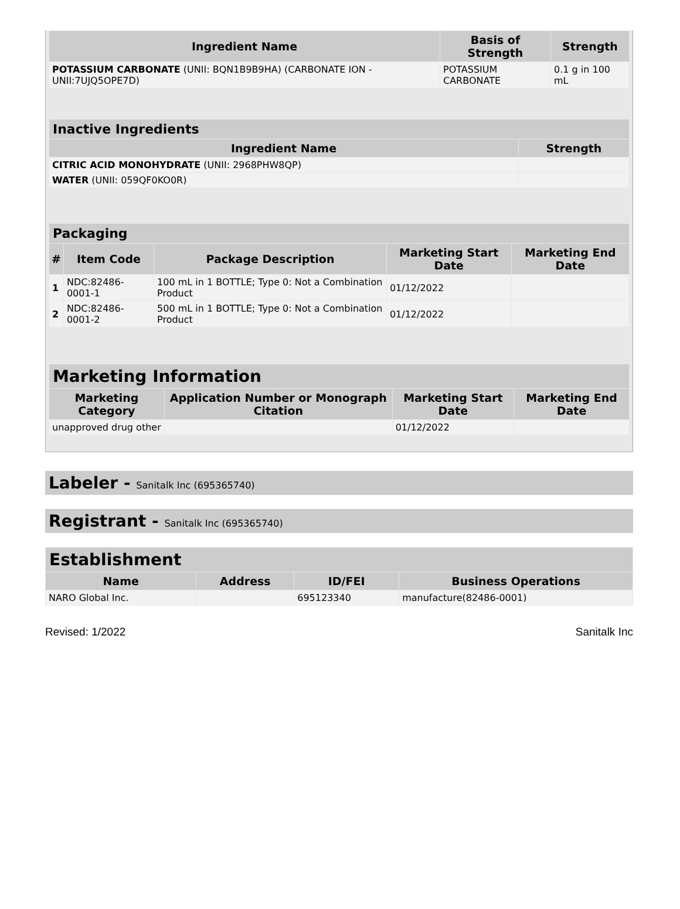| Ingredient Name | Basis of Strength | Strength |
| --- | --- | --- |
| POTASSIUM CARBONATE (UNII: BQN1B9B9HA) (CARBONATE ION - UNII:7UJQ5OPE7D) | POTASSIUM CARBONATE | 0.1 g in 100 mL |
| Inactive Ingredients | |
| --- | --- |
| Ingredient Name | Strength |
| CITRIC ACID MONOHYDRATE (UNII: 2968PHW8QP) | |
| WATER (UNII: 059QF0KO0R) | |
| Packaging | | | | |
| --- | --- | --- | --- | --- |
| # | Item Code | Package Description | Marketing Start Date | Marketing End Date |
| 1 | NDC:82486-0001-1 | 100 mL in 1 BOTTLE; Type 0: Not a Combination Product | 01/12/2022 | |
| 2 | NDC:82486-0001-2 | 500 mL in 1 BOTTLE; Type 0: Not a Combination Product | 01/12/2022 | |
| Marketing Information | | | |
| --- | --- | --- | --- |
| Marketing Category | Application Number or Monograph Citation | Marketing Start Date | Marketing End Date |
| unapproved drug other | | 01/12/2022 | |
Labeler - Sanitalk Inc (695365740)
Registrant - Sanitalk Inc (695365740)
| Establishment | | | |
| --- | --- | --- | --- |
| Name | Address | ID/FEI | Business Operations |
| NARO Global Inc. | | 695123340 | manufacture(82486-0001) |
Revised: 1/2022 Sanitalk Inc